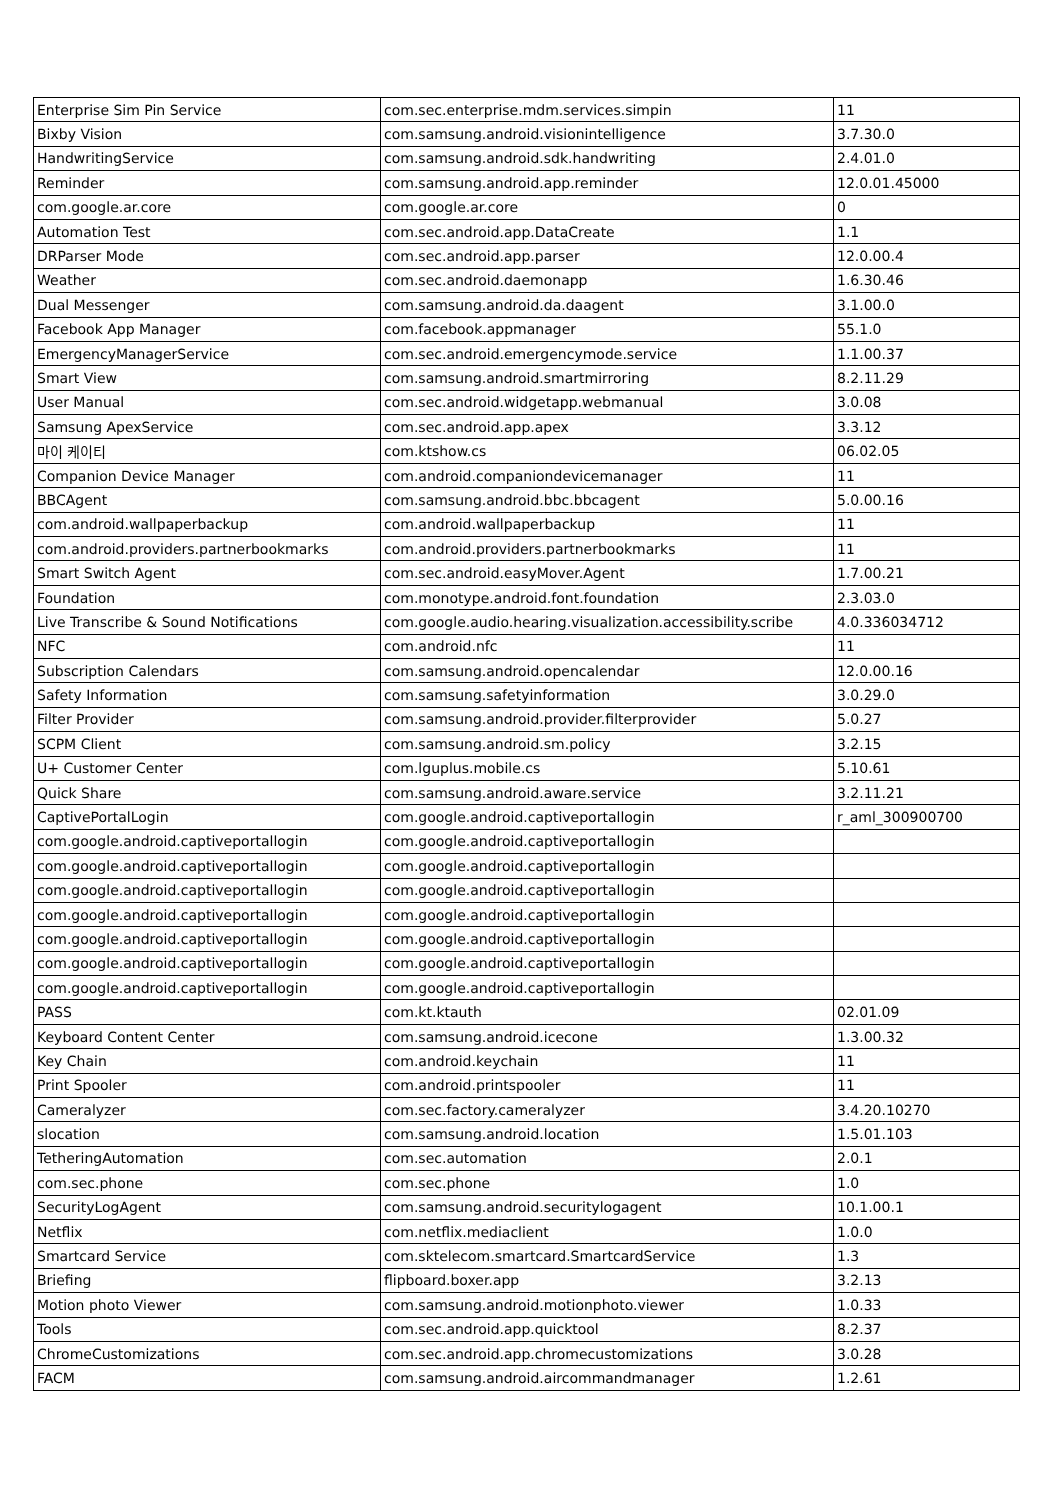| Enterprise Sim Pin Service | com.sec.enterprise.mdm.services.simpin | 11 |
| Bixby Vision | com.samsung.android.visionintelligence | 3.7.30.0 |
| HandwritingService | com.samsung.android.sdk.handwriting | 2.4.01.0 |
| Reminder | com.samsung.android.app.reminder | 12.0.01.45000 |
| com.google.ar.core | com.google.ar.core | 0 |
| Automation Test | com.sec.android.app.DataCreate | 1.1 |
| DRParser Mode | com.sec.android.app.parser | 12.0.00.4 |
| Weather | com.sec.android.daemonapp | 1.6.30.46 |
| Dual Messenger | com.samsung.android.da.daagent | 3.1.00.0 |
| Facebook App Manager | com.facebook.appmanager | 55.1.0 |
| EmergencyManagerService | com.sec.android.emergencymode.service | 1.1.00.37 |
| Smart View | com.samsung.android.smartmirroring | 8.2.11.29 |
| User Manual | com.sec.android.widgetapp.webmanual | 3.0.08 |
| Samsung ApexService | com.sec.android.app.apex | 3.3.12 |
| 마이 케이티 | com.ktshow.cs | 06.02.05 |
| Companion Device Manager | com.android.companiondevicemanager | 11 |
| BBCAgent | com.samsung.android.bbc.bbcagent | 5.0.00.16 |
| com.android.wallpaperbackup | com.android.wallpaperbackup | 11 |
| com.android.providers.partnerbookmarks | com.android.providers.partnerbookmarks | 11 |
| Smart Switch Agent | com.sec.android.easyMover.Agent | 1.7.00.21 |
| Foundation | com.monotype.android.font.foundation | 2.3.03.0 |
| Live Transcribe & Sound Notifications | com.google.audio.hearing.visualization.accessibility.scribe | 4.0.336034712 |
| NFC | com.android.nfc | 11 |
| Subscription Calendars | com.samsung.android.opencalendar | 12.0.00.16 |
| Safety Information | com.samsung.safetyinformation | 3.0.29.0 |
| Filter Provider | com.samsung.android.provider.filterprovider | 5.0.27 |
| SCPM Client | com.samsung.android.sm.policy | 3.2.15 |
| U+ Customer Center | com.lguplus.mobile.cs | 5.10.61 |
| Quick Share | com.samsung.android.aware.service | 3.2.11.21 |
| CaptivePortalLogin | com.google.android.captiveportallogin | r_aml_300900700 |
| com.google.android.captiveportallogin | com.google.android.captiveportallogin | |
| com.google.android.captiveportallogin | com.google.android.captiveportallogin | |
| com.google.android.captiveportallogin | com.google.android.captiveportallogin | |
| com.google.android.captiveportallogin | com.google.android.captiveportallogin | |
| com.google.android.captiveportallogin | com.google.android.captiveportallogin | |
| com.google.android.captiveportallogin | com.google.android.captiveportallogin | |
| com.google.android.captiveportallogin | com.google.android.captiveportallogin | |
| PASS | com.kt.ktauth | 02.01.09 |
| Keyboard Content Center | com.samsung.android.icecone | 1.3.00.32 |
| Key Chain | com.android.keychain | 11 |
| Print Spooler | com.android.printspooler | 11 |
| Cameralyzer | com.sec.factory.cameralyzer | 3.4.20.10270 |
| slocation | com.samsung.android.location | 1.5.01.103 |
| TetheringAutomation | com.sec.automation | 2.0.1 |
| com.sec.phone | com.sec.phone | 1.0 |
| SecurityLogAgent | com.samsung.android.securitylogagent | 10.1.00.1 |
| Netflix | com.netflix.mediaclient | 1.0.0 |
| Smartcard Service | com.sktelecom.smartcard.SmartcardService | 1.3 |
| Briefing | flipboard.boxer.app | 3.2.13 |
| Motion photo Viewer | com.samsung.android.motionphoto.viewer | 1.0.33 |
| Tools | com.sec.android.app.quicktool | 8.2.37 |
| ChromeCustomizations | com.sec.android.app.chromecustomizations | 3.0.28 |
| FACM | com.samsung.android.aircommandmanager | 1.2.61 |